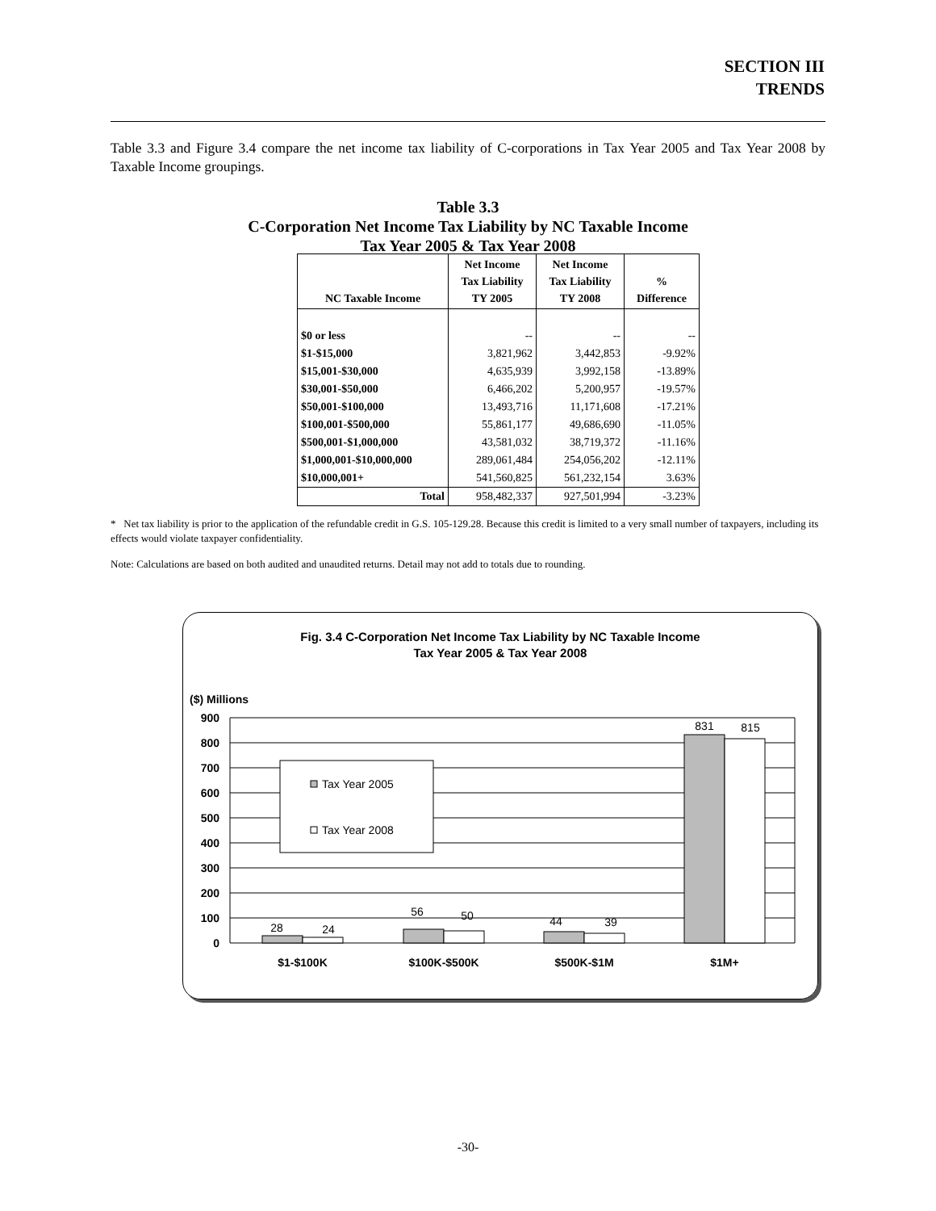SECTION III
TRENDS
Table 3.3 and Figure 3.4 compare the net income tax liability of C-corporations in Tax Year 2005 and Tax Year 2008 by Taxable Income groupings.
Table 3.3
C-Corporation Net Income Tax Liability by NC Taxable Income
Tax Year 2005 & Tax Year 2008
| NC Taxable Income | Net Income Tax Liability TY 2005 | Net Income Tax Liability TY 2008 | % Difference |
| --- | --- | --- | --- |
| $0 or less | -- | -- | -- |
| $1-$15,000 | 3,821,962 | 3,442,853 | -9.92% |
| $15,001-$30,000 | 4,635,939 | 3,992,158 | -13.89% |
| $30,001-$50,000 | 6,466,202 | 5,200,957 | -19.57% |
| $50,001-$100,000 | 13,493,716 | 11,171,608 | -17.21% |
| $100,001-$500,000 | 55,861,177 | 49,686,690 | -11.05% |
| $500,001-$1,000,000 | 43,581,032 | 38,719,372 | -11.16% |
| $1,000,001-$10,000,000 | 289,061,484 | 254,056,202 | -12.11% |
| $10,000,001+ | 541,560,825 | 561,232,154 | 3.63% |
| Total | 958,482,337 | 927,501,994 | -3.23% |
* Net tax liability is prior to the application of the refundable credit in G.S. 105-129.28. Because this credit is limited to a very small number of taxpayers, including its effects would violate taxpayer confidentiality.
Note: Calculations are based on both audited and unaudited returns. Detail may not add to totals due to rounding.
Fig. 3.4 C-Corporation Net Income Tax Liability by NC Taxable Income
Tax Year 2005 & Tax Year 2008
($) Millions
900
800
700
600
500
400
300
200
100
0
Tax Year 2005
Tax Year 2008
28
24
56
50
44
39
831
815
$1-$100K
$100K-$500K
$500K-$1M
$1M+
-30-